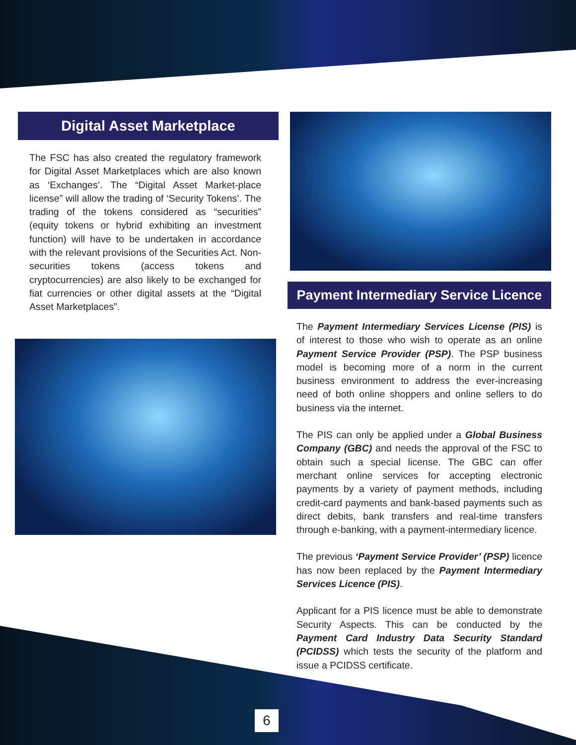Digital Asset Marketplace
The FSC has also created the regulatory framework for Digital Asset Marketplaces which are also known as ‘Exchanges’. The “Digital Asset Market-place license” will allow the trading of ‘Security Tokens’. The trading of the tokens considered as “securities” (equity tokens or hybrid exhibiting an investment function) will have to be undertaken in accordance with the relevant provisions of the Securities Act. Non-securities tokens (access tokens and cryptocurrencies) are also likely to be exchanged for fiat currencies or other digital assets at the “Digital Asset Marketplaces”.
Payment Intermediary Service Licence
The Payment Intermediary Services License (PIS) is of interest to those who wish to operate as an online Payment Service Provider (PSP). The PSP business model is becoming more of a norm in the current business environment to address the ever-increasing need of both online shoppers and online sellers to do business via the internet.
The PIS can only be applied under a Global Business Company (GBC) and needs the approval of the FSC to obtain such a special license. The GBC can offer merchant online services for accepting electronic payments by a variety of payment methods, including credit-card payments and bank-based payments such as direct debits, bank transfers and real-time transfers through e-banking, with a payment-intermediary licence.
The previous ‘Payment Service Provider’ (PSP) licence has now been replaced by the Payment Intermediary Services Licence (PIS).
Applicant for a PIS licence must be able to demonstrate Security Aspects. This can be conducted by the Payment Card Industry Data Security Standard (PCIDSS) which tests the security of the platform and issue a PCIDSS certificate.
6